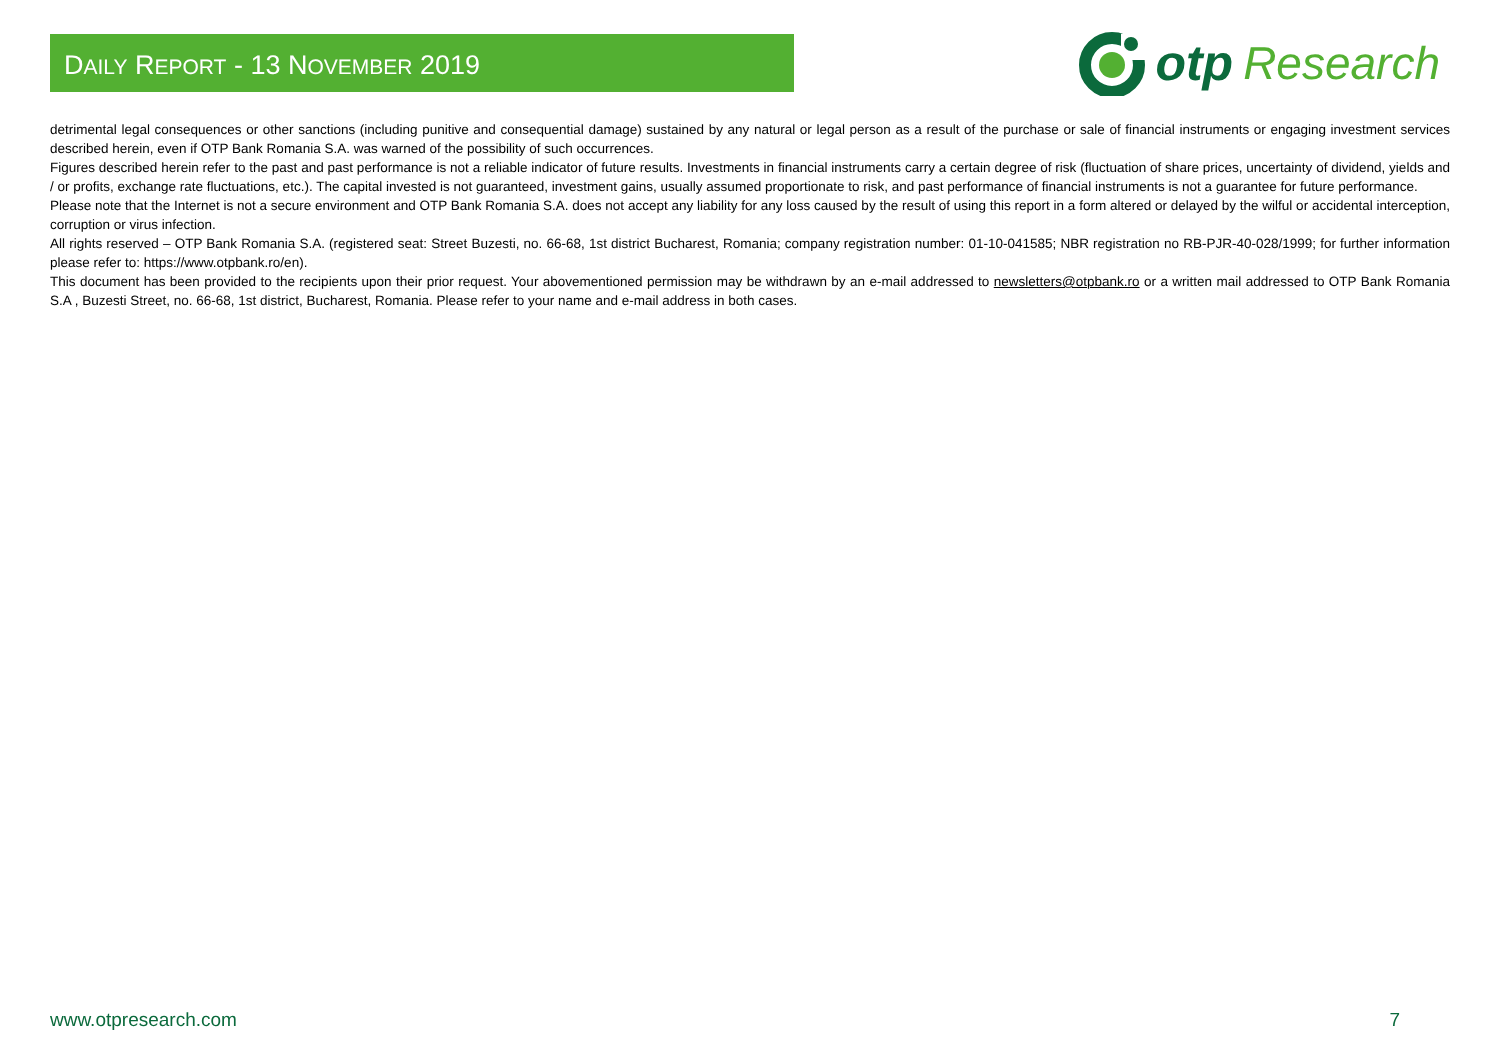DAILY REPORT - 13 NOVEMBER 2019
otp Research
detrimental legal consequences or other sanctions (including punitive and consequential damage) sustained by any natural or legal person as a result of the purchase or sale of financial instruments or engaging investment services described herein, even if OTP Bank Romania S.A. was warned of the possibility of such occurrences.
Figures described herein refer to the past and past performance is not a reliable indicator of future results. Investments in financial instruments carry a certain degree of risk (fluctuation of share prices, uncertainty of dividend, yields and / or profits, exchange rate fluctuations, etc.). The capital invested is not guaranteed, investment gains, usually assumed proportionate to risk, and past performance of financial instruments is not a guarantee for future performance.
Please note that the Internet is not a secure environment and OTP Bank Romania S.A. does not accept any liability for any loss caused by the result of using this report in a form altered or delayed by the wilful or accidental interception, corruption or virus infection.
All rights reserved – OTP Bank Romania S.A. (registered seat: Street Buzesti, no. 66-68, 1st district Bucharest, Romania; company registration number: 01-10-041585; NBR registration no RB-PJR-40-028/1999; for further information please refer to: https://www.otpbank.ro/en).
This document has been provided to the recipients upon their prior request. Your abovementioned permission may be withdrawn by an e-mail addressed to newsletters@otpbank.ro or a written mail addressed to OTP Bank Romania S.A , Buzesti Street, no. 66-68, 1st district, Bucharest, Romania. Please refer to your name and e-mail address in both cases.
www.otpresearch.com 7